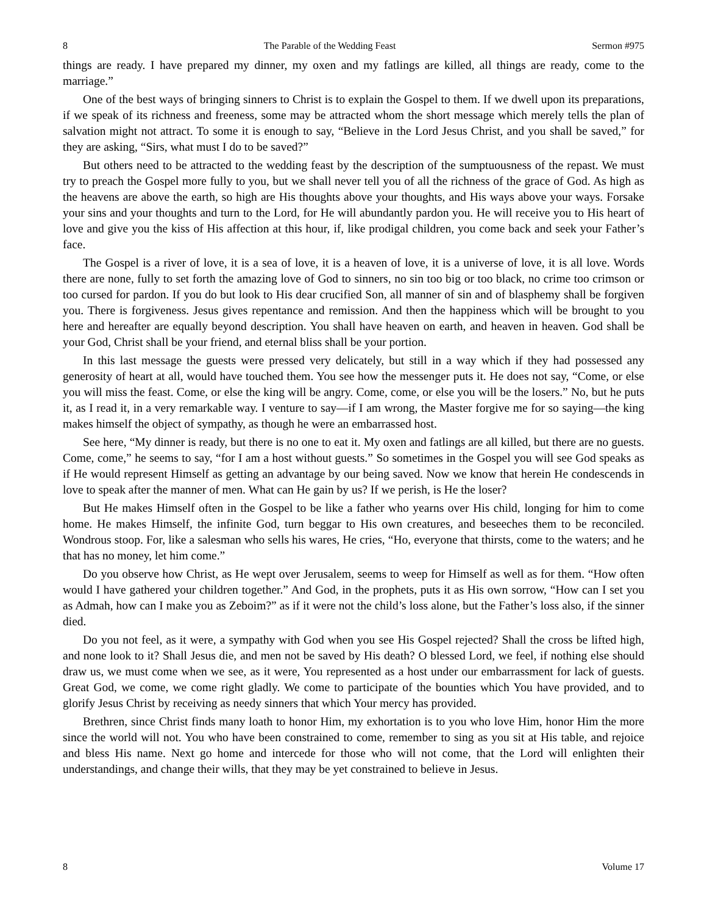8 The Parable of the Wedding Feast Sermon #975
things are ready. I have prepared my dinner, my oxen and my fatlings are killed, all things are ready, come to the marriage.”
One of the best ways of bringing sinners to Christ is to explain the Gospel to them. If we dwell upon its preparations, if we speak of its richness and freeness, some may be attracted whom the short message which merely tells the plan of salvation might not attract. To some it is enough to say, “Believe in the Lord Jesus Christ, and you shall be saved,” for they are asking, “Sirs, what must I do to be saved?”
But others need to be attracted to the wedding feast by the description of the sumptuousness of the repast. We must try to preach the Gospel more fully to you, but we shall never tell you of all the richness of the grace of God. As high as the heavens are above the earth, so high are His thoughts above your thoughts, and His ways above your ways. Forsake your sins and your thoughts and turn to the Lord, for He will abundantly pardon you. He will receive you to His heart of love and give you the kiss of His affection at this hour, if, like prodigal children, you come back and seek your Father’s face.
The Gospel is a river of love, it is a sea of love, it is a heaven of love, it is a universe of love, it is all love. Words there are none, fully to set forth the amazing love of God to sinners, no sin too big or too black, no crime too crimson or too cursed for pardon. If you do but look to His dear crucified Son, all manner of sin and of blasphemy shall be forgiven you. There is forgiveness. Jesus gives repentance and remission. And then the happiness which will be brought to you here and hereafter are equally beyond description. You shall have heaven on earth, and heaven in heaven. God shall be your God, Christ shall be your friend, and eternal bliss shall be your portion.
In this last message the guests were pressed very delicately, but still in a way which if they had possessed any generosity of heart at all, would have touched them. You see how the messenger puts it. He does not say, “Come, or else you will miss the feast. Come, or else the king will be angry. Come, come, or else you will be the losers.” No, but he puts it, as I read it, in a very remarkable way. I venture to say—if I am wrong, the Master forgive me for so saying—the king makes himself the object of sympathy, as though he were an embarrassed host.
See here, “My dinner is ready, but there is no one to eat it. My oxen and fatlings are all killed, but there are no guests. Come, come,” he seems to say, “for I am a host without guests.” So sometimes in the Gospel you will see God speaks as if He would represent Himself as getting an advantage by our being saved. Now we know that herein He condescends in love to speak after the manner of men. What can He gain by us? If we perish, is He the loser?
But He makes Himself often in the Gospel to be like a father who yearns over His child, longing for him to come home. He makes Himself, the infinite God, turn beggar to His own creatures, and beseeches them to be reconciled. Wondrous stoop. For, like a salesman who sells his wares, He cries, “Ho, everyone that thirsts, come to the waters; and he that has no money, let him come.”
Do you observe how Christ, as He wept over Jerusalem, seems to weep for Himself as well as for them. “How often would I have gathered your children together.” And God, in the prophets, puts it as His own sorrow, “How can I set you as Admah, how can I make you as Zeboim?” as if it were not the child’s loss alone, but the Father’s loss also, if the sinner died.
Do you not feel, as it were, a sympathy with God when you see His Gospel rejected? Shall the cross be lifted high, and none look to it? Shall Jesus die, and men not be saved by His death? O blessed Lord, we feel, if nothing else should draw us, we must come when we see, as it were, You represented as a host under our embarrassment for lack of guests. Great God, we come, we come right gladly. We come to participate of the bounties which You have provided, and to glorify Jesus Christ by receiving as needy sinners that which Your mercy has provided.
Brethren, since Christ finds many loath to honor Him, my exhortation is to you who love Him, honor Him the more since the world will not. You who have been constrained to come, remember to sing as you sit at His table, and rejoice and bless His name. Next go home and intercede for those who will not come, that the Lord will enlighten their understandings, and change their wills, that they may be yet constrained to believe in Jesus.
8 Volume 17